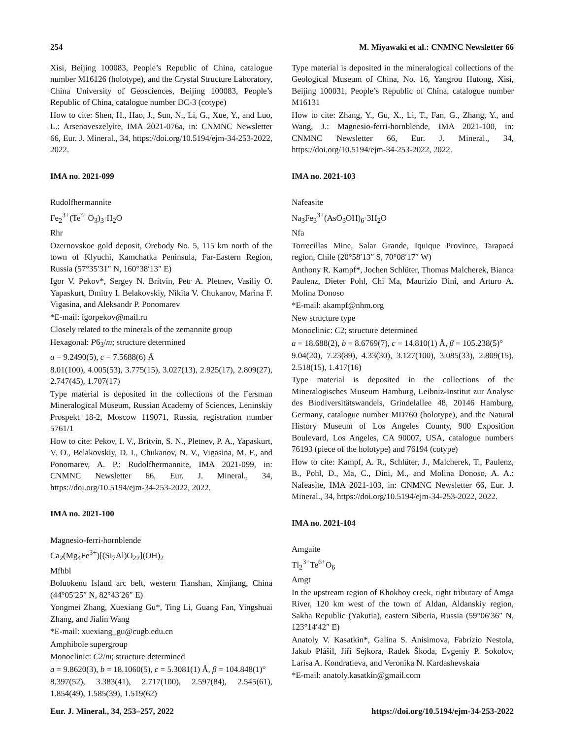254 M. Miyawaki et al.: CNMNC Newsletter 66
Xisi, Beijing 100083, People’s Republic of China, catalogue number M16126 (holotype), and the Crystal Structure Laboratory, China University of Geosciences, Beijing 100083, People’s Republic of China, catalogue number DC-3 (cotype)
How to cite: Shen, H., Hao, J., Sun, N., Li, G., Xue, Y., and Luo, L.: Arsenoveszelyite, IMA 2021-076a, in: CNMNC Newsletter 66, Eur. J. Mineral., 34, https://doi.org/10.5194/ejm-34-253-2022, 2022.
IMA no. 2021-099
Rudolfhermannite
Fe<sub>2</sub><sup>3+</sup>(Te<sup>4+</sup>O<sub>3</sub>)<sub>3</sub>·H<sub>2</sub>O
Rhr
Ozernovskoe gold deposit, Orebody No. 5, 115 km north of the town of Klyuchi, Kamchatka Peninsula, Far-Eastern Region, Russia (57°35′31″ N, 160°38′13″ E)
Igor V. Pekov*, Sergey N. Britvin, Petr A. Pletnev, Vasiliy O. Yapaskurt, Dmitry I. Belakovskiy, Nikita V. Chukanov, Marina F. Vigasina, and Aleksandr P. Ponomarev
*E-mail: igorpekov@mail.ru
Closely related to the minerals of the zemannite group
Hexagonal: P6<sub>3</sub>/m; structure determined
a = 9.2490(5), c = 7.5688(6) Å
8.01(100), 4.005(53), 3.775(15), 3.027(13), 2.925(17), 2.809(27), 2.747(45), 1.707(17)
Type material is deposited in the collections of the Fersman Mineralogical Museum, Russian Academy of Sciences, Leninskiy Prospekt 18-2, Moscow 119071, Russia, registration number 5761/1
How to cite: Pekov, I. V., Britvin, S. N., Pletnev, P. A., Yapaskurt, V. O., Belakovskiy, D. I., Chukanov, N. V., Vigasina, M. F., and Ponomarev, A. P.: Rudolfhermannite, IMA 2021-099, in: CNMNC Newsletter 66, Eur. J. Mineral., 34, https://doi.org/10.5194/ejm-34-253-2022, 2022.
IMA no. 2021-100
Magnesio-ferri-hornblende
Ca<sub>2</sub>(Mg<sub>4</sub>Fe<sup>3+</sup>)[(Si<sub>7</sub>Al)O<sub>22</sub>](OH)<sub>2</sub>
Mfhbl
Boluokenu Island arc belt, western Tianshan, Xinjiang, China (44°05′25″ N, 82°43′26″ E)
Yongmei Zhang, Xuexiang Gu*, Ting Li, Guang Fan, Yingshuai Zhang, and Jialin Wang
*E-mail: xuexiang_gu@cugb.edu.cn
Amphibole supergroup
Monoclinic: C2/m; structure determined
a = 9.8620(3), b = 18.1060(5), c = 5.3081(1) Å, β = 104.848(1)°
8.397(52), 3.383(41), 2.717(100), 2.597(84), 2.545(61), 1.854(49), 1.585(39), 1.519(62)
Type material is deposited in the mineralogical collections of the Geological Museum of China, No. 16, Yangrou Hutong, Xisi, Beijing 100031, People’s Republic of China, catalogue number M16131
How to cite: Zhang, Y., Gu, X., Li, T., Fan, G., Zhang, Y., and Wang, J.: Magnesio-ferri-hornblende, IMA 2021-100, in: CNMNC Newsletter 66, Eur. J. Mineral., 34, https://doi.org/10.5194/ejm-34-253-2022, 2022.
IMA no. 2021-103
Nafeasite
Na<sub>3</sub>Fe<sub>3</sub><sup>3+</sup>(AsO<sub>3</sub>OH)<sub>6</sub>·3H<sub>2</sub>O
Nfa
Torrecillas Mine, Salar Grande, Iquique Province, Tarapacá region, Chile (20°58′13″ S, 70°08′17″ W)
Anthony R. Kampf*, Jochen Schlüter, Thomas Malcherek, Bianca Paulenz, Dieter Pohl, Chi Ma, Maurizio Dini, and Arturo A. Molina Donoso
*E-mail: akampf@nhm.org
New structure type
Monoclinic: C2; structure determined
a = 18.688(2), b = 8.6769(7), c = 14.810(1) Å, β = 105.238(5)°
9.04(20), 7.23(89), 4.33(30), 3.127(100), 3.085(33), 2.809(15), 2.518(15), 1.417(16)
Type material is deposited in the collections of the Mineralogisches Museum Hamburg, Leibniz-Institut zur Analyse des Biodiversitätswandels, Grindelallee 48, 20146 Hamburg, Germany, catalogue number MD760 (holotype), and the Natural History Museum of Los Angeles County, 900 Exposition Boulevard, Los Angeles, CA 90007, USA, catalogue numbers 76193 (piece of the holotype) and 76194 (cotype)
How to cite: Kampf, A. R., Schlüter, J., Malcherek, T., Paulenz, B., Pohl, D., Ma, C., Dini, M., and Molina Donoso, A. A.: Nafeasite, IMA 2021-103, in: CNMNC Newsletter 66, Eur. J. Mineral., 34, https://doi.org/10.5194/ejm-34-253-2022, 2022.
IMA no. 2021-104
Amgaite
Tl<sub>2</sub><sup>3+</sup>Te<sup>6+</sup>O<sub>6</sub>
Amgt
In the upstream region of Khokhoy creek, right tributary of Amga River, 120 km west of the town of Aldan, Aldanskiy region, Sakha Republic (Yakutia), eastern Siberia, Russia (59°06′36″ N, 123°14′42″ E)
Anatoly V. Kasatkin*, Galina S. Anisimova, Fabrizio Nestola, Jakub Plášil, Jiří Sejkora, Radek Škoda, Evgeniy P. Sokolov, Larisa A. Kondratieva, and Veronika N. Kardashevskaia
*E-mail: anatoly.kasatkin@gmail.com
Eur. J. Mineral., 34, 253–257, 2022 https://doi.org/10.5194/ejm-34-253-2022